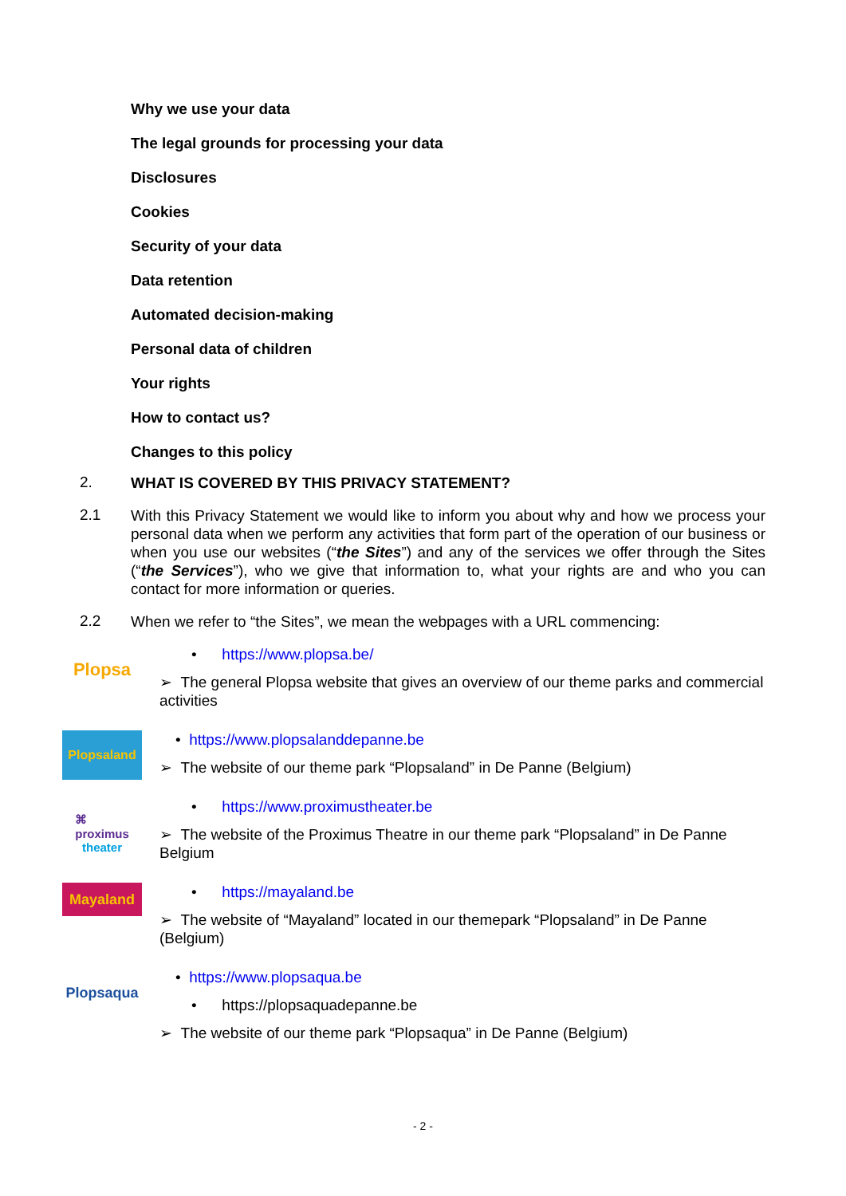Why we use your data
The legal grounds for processing your data
Disclosures
Cookies
Security of your data
Data retention
Automated decision-making
Personal data of children
Your rights
How to contact us?
Changes to this policy
2.
WHAT IS COVERED BY THIS PRIVACY STATEMENT?
2.1
With this Privacy Statement we would like to inform you about why and how we process your personal data when we perform any activities that form part of the operation of our business or when you use our websites (“the Sites”) and any of the services we offer through the Sites (“the Services”), who we give that information to, what your rights are and who you can contact for more information or queries.
2.2
When we refer to “the Sites”, we mean the webpages with a URL commencing:
Plopsa
• https://www.plopsa.be/
➢ The general Plopsa website that gives an overview of our theme parks and commercial activities
Plopsaland
• https://www.plopsalanddepanne.be
➢ The website of our theme park “Plopsaland” in De Panne (Belgium)
⌘
proximus
theater
• https://www.proximustheater.be
➢ The website of the Proximus Theatre in our theme park “Plopsaland” in De Panne Belgium
Mayaland
• https://mayaland.be
➢ The website of “Mayaland” located in our themepark “Plopsaland” in De Panne (Belgium)
Plopsaqua
• https://www.plopsaqua.be
• https://plopsaquadepanne.be
➢ The website of our theme park “Plopsaqua” in De Panne (Belgium)
- 2 -